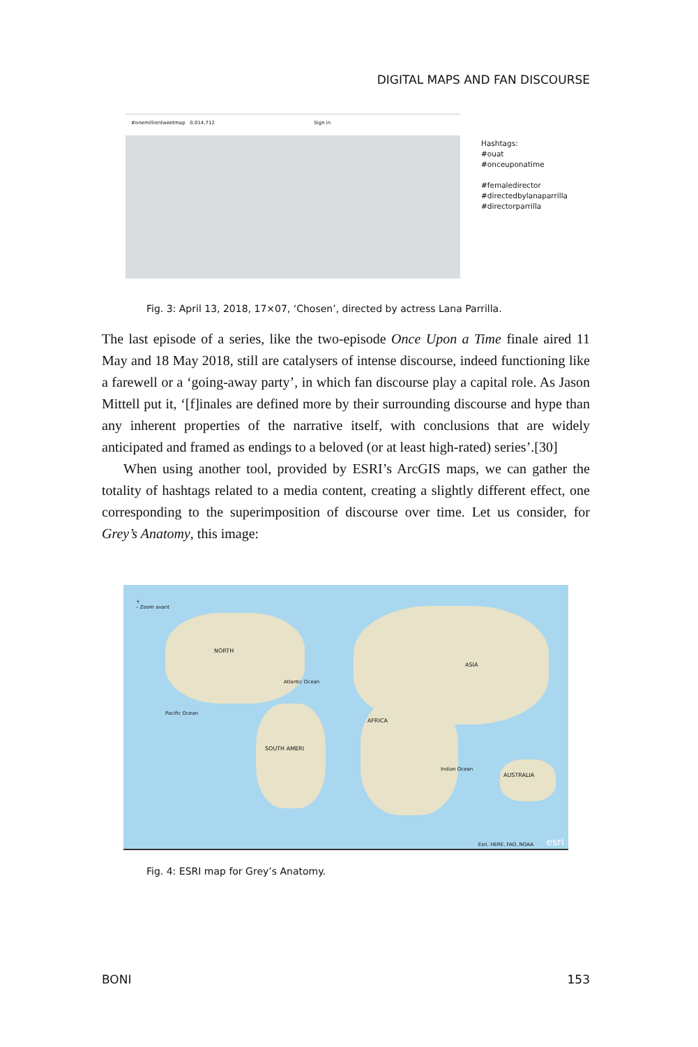DIGITAL MAPS AND FAN DISCOURSE
#onemilliontweetmap 0,014,712 Sign in
Hashtags:
#ouat
#onceuponatime
#femaledirector
#directedbylanaparrilla
#directorparrilla
Fig. 3: April 13, 2018, 17×07, ‘Chosen’, directed by actress Lana Parrilla.
The last episode of a series, like the two-episode Once Upon a Time finale aired 11 May and 18 May 2018, still are catalysers of intense discourse, indeed functioning like a farewell or a ‘going-away party’, in which fan discourse play a capital role. As Jason Mittell put it, ‘[f]inales are defined more by their surrounding discourse and hype than any inherent properties of the narrative itself, with conclusions that are widely anticipated and framed as endings to a beloved (or at least high-rated) series’.[30]
When using another tool, provided by ESRI’s ArcGIS maps, we can gather the totality of hashtags related to a media content, creating a slightly different effect, one corresponding to the superimposition of discourse over time. Let us consider, for Grey’s Anatomy, this image:
+
– Zoom avant
NORTH
ASIA
AFRICA
SOUTH AMERI
AUSTRALIA
Atlantic Ocean
Pacific Ocean
Indian Ocean
Esri, HERE, FAO, NOAA esri
Fig. 4: ESRI map for Grey’s Anatomy.
BONI 153